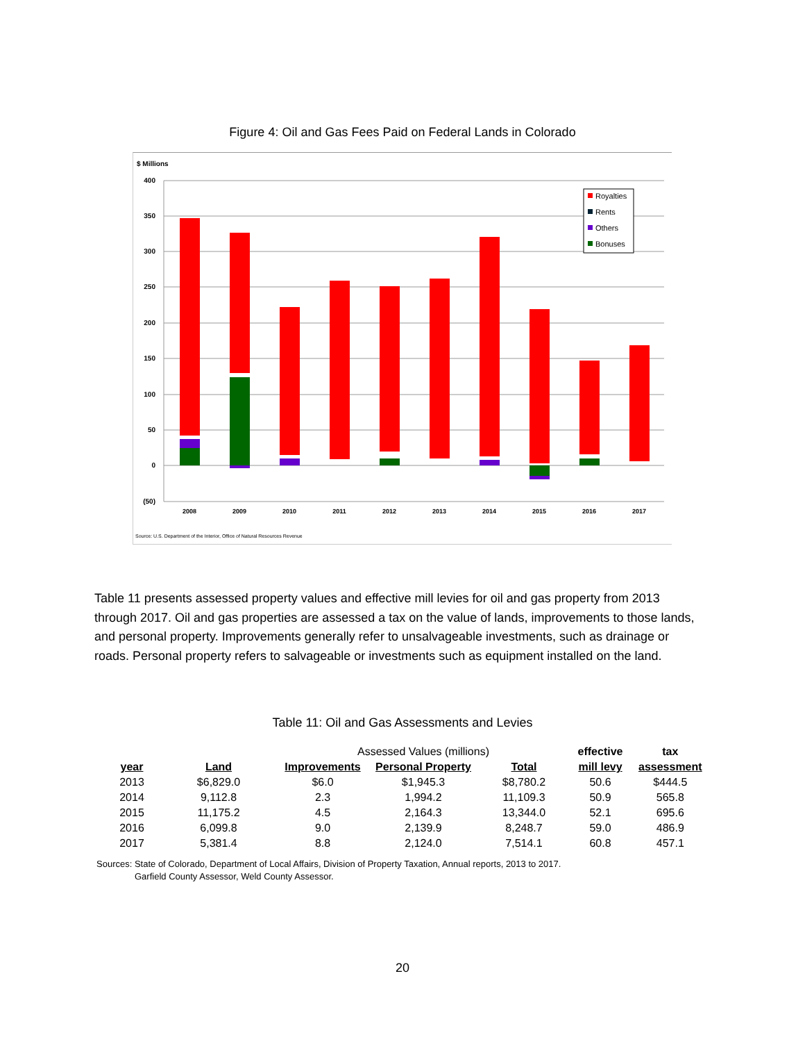Figure 4: Oil and Gas Fees Paid on Federal Lands in Colorado
$ Millions
400
350
300
250
200
150
100
50
0
(50)
2008
2009
2010
2011
2012
2013
2014
2015
2016
2017
Royalties
Rents
Others
Bonuses
Source: U.S. Department of the Interior, Office of Natural Resources Revenue
Table 11 presents assessed property values and effective mill levies for oil and gas property from 2013 through 2017. Oil and gas properties are assessed a tax on the value of lands, improvements to those lands, and personal property. Improvements generally refer to unsalvageable investments, such as drainage or roads. Personal property refers to salvageable or investments such as equipment installed on the land.
Table 11: Oil and Gas Assessments and Levies
| | | Assessed Values (millions) | | | | effective | tax |
| year | Land | Improvements | Personal Property | Total | | mill levy | assessment |
| 2013 | $6,829.0 | $6.0 | $1,945.3 | $8,780.2 | | 50.6 | $444.5 |
| 2014 | 9,112.8 | 2.3 | 1,994.2 | 11,109.3 | | 50.9 | 565.8 |
| 2015 | 11,175.2 | 4.5 | 2,164.3 | 13,344.0 | | 52.1 | 695.6 |
| 2016 | 6,099.8 | 9.0 | 2,139.9 | 8,248.7 | | 59.0 | 486.9 |
| 2017 | 5,381.4 | 8.8 | 2,124.0 | 7,514.1 | | 60.8 | 457.1 |
Sources: State of Colorado, Department of Local Affairs, Division of Property Taxation, Annual reports, 2013 to 2017.
Garfield County Assessor, Weld County Assessor.
20